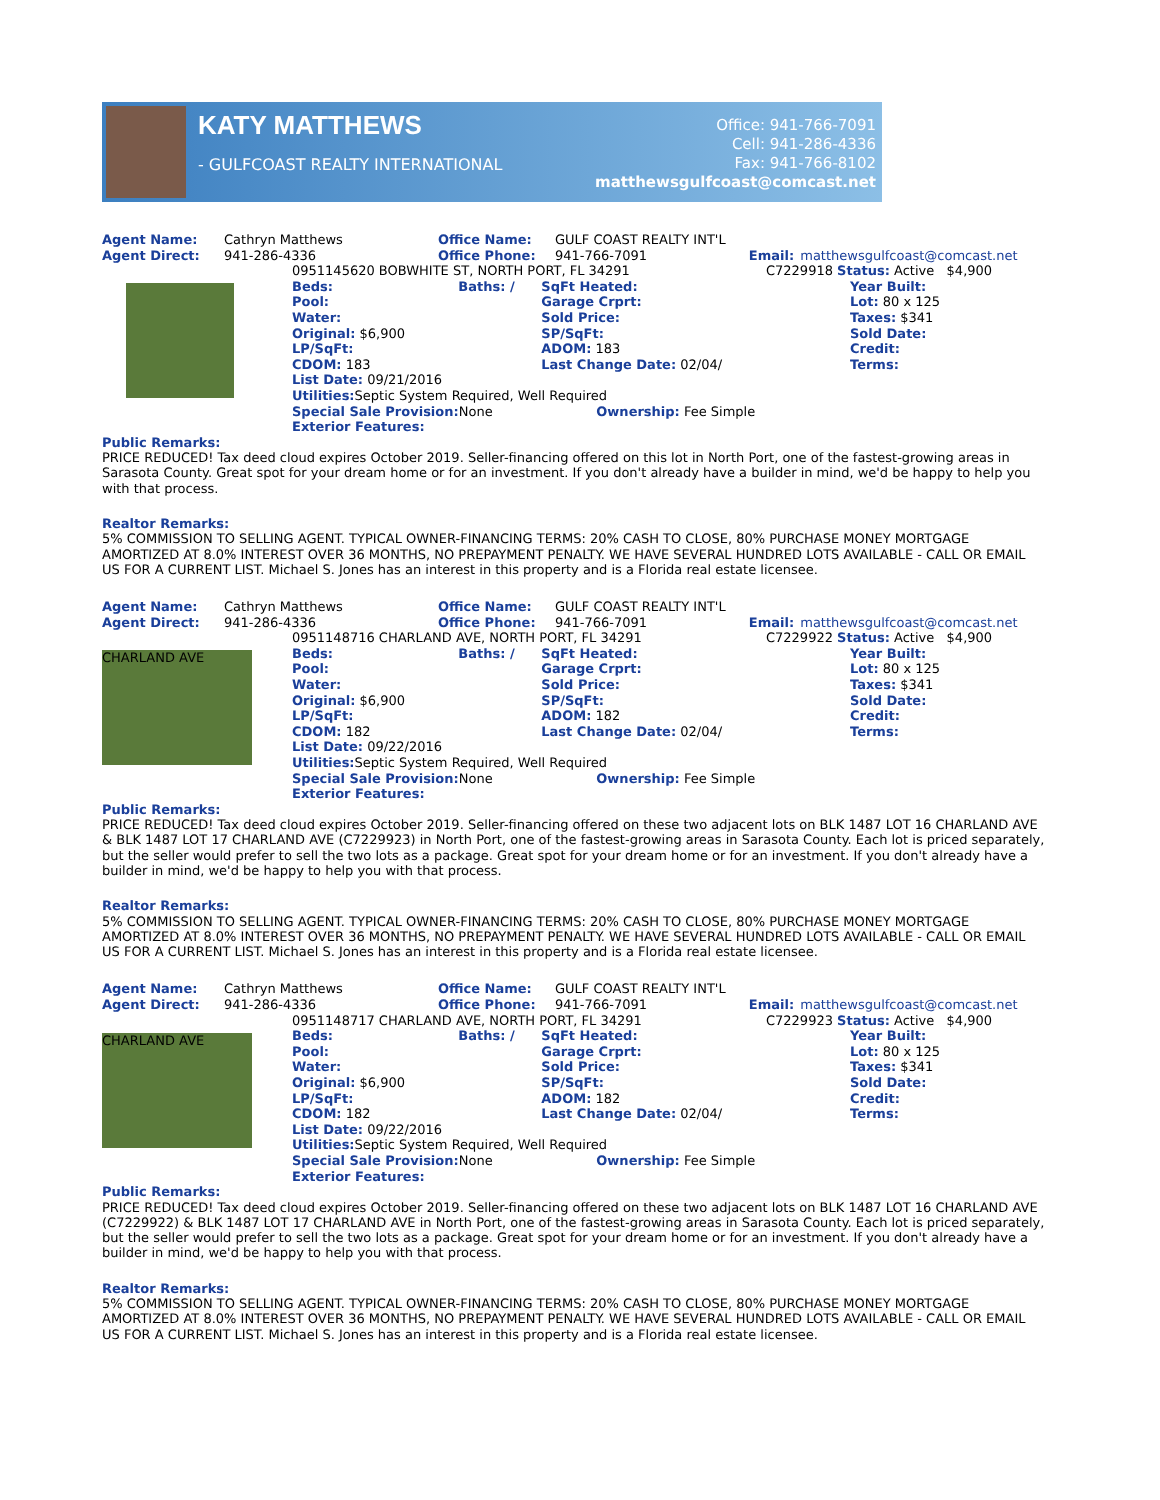KATY MATTHEWS
- GULFCOAST REALTY INTERNATIONAL
Office: 941-766-7091
Cell: 941-286-4336
Fax: 941-766-8102
matthewsgulfcoast@comcast.net
| Agent Name: | Cathryn Matthews | Office Name: | GULF COAST REALTY INT'L | | |
| Agent Direct: | 941-286-4336 | Office Phone: | 941-766-7091 | Email: | matthewsgulfcoast@comcast.net |
| | / 0951145620 BOBWHITE ST, NORTH PORT, FL 34291 / / / C7229918 Status: Active $4,900 / / Beds: / Baths: / / SqFt Heated: / Year Built: / / Pool: / / Garage Crprt: / Lot: 80 x 125 / / Water: / / Sold Price: / Taxes: $341 / / Original: $6,900 / / SP/SqFt: / Sold Date: / / LP/SqFt: / / ADOM: 183 / Credit: / / CDOM: 183 / / Last Change Date: 02/04/ / Terms: / / List Date: 09/21/2016 / / / / / Utilities: Septic System Required, Well Required / / / / / Special Sale Provision: None / / Ownership: Fee Simple / / / Exterior Features: / / / / |
Public Remarks:
PRICE REDUCED! Tax deed cloud expires October 2019. Seller-financing offered on this lot in North Port, one of the fastest-growing areas in Sarasota County. Great spot for your dream home or for an investment. If you don't already have a builder in mind, we'd be happy to help you with that process.
Realtor Remarks:
5% COMMISSION TO SELLING AGENT. TYPICAL OWNER-FINANCING TERMS: 20% CASH TO CLOSE, 80% PURCHASE MONEY MORTGAGE AMORTIZED AT 8.0% INTEREST OVER 36 MONTHS, NO PREPAYMENT PENALTY. WE HAVE SEVERAL HUNDRED LOTS AVAILABLE - CALL OR EMAIL US FOR A CURRENT LIST. Michael S. Jones has an interest in this property and is a Florida real estate licensee.
| Agent Name: | Cathryn Matthews | Office Name: | GULF COAST REALTY INT'L | | |
| Agent Direct: | 941-286-4336 | Office Phone: | 941-766-7091 | Email: | matthewsgulfcoast@comcast.net |
| CHARLAND AVE | / 0951148716 CHARLAND AVE, NORTH PORT, FL 34291 / / / C7229922 Status: Active $4,900 / / Beds: / Baths: / / SqFt Heated: / Year Built: / / Pool: / / Garage Crprt: / Lot: 80 x 125 / / Water: / / Sold Price: / Taxes: $341 / / Original: $6,900 / / SP/SqFt: / Sold Date: / / LP/SqFt: / / ADOM: 182 / Credit: / / CDOM: 182 / / Last Change Date: 02/04/ / Terms: / / List Date: 09/22/2016 / / / / / Utilities: Septic System Required, Well Required / / / / / Special Sale Provision: None / / Ownership: Fee Simple / / / Exterior Features: / / / / |
Public Remarks:
PRICE REDUCED! Tax deed cloud expires October 2019. Seller-financing offered on these two adjacent lots on BLK 1487 LOT 16 CHARLAND AVE & BLK 1487 LOT 17 CHARLAND AVE (C7229923) in North Port, one of the fastest-growing areas in Sarasota County. Each lot is priced separately, but the seller would prefer to sell the two lots as a package. Great spot for your dream home or for an investment. If you don't already have a builder in mind, we'd be happy to help you with that process.
Realtor Remarks:
5% COMMISSION TO SELLING AGENT. TYPICAL OWNER-FINANCING TERMS: 20% CASH TO CLOSE, 80% PURCHASE MONEY MORTGAGE AMORTIZED AT 8.0% INTEREST OVER 36 MONTHS, NO PREPAYMENT PENALTY. WE HAVE SEVERAL HUNDRED LOTS AVAILABLE - CALL OR EMAIL US FOR A CURRENT LIST. Michael S. Jones has an interest in this property and is a Florida real estate licensee.
| Agent Name: | Cathryn Matthews | Office Name: | GULF COAST REALTY INT'L | | |
| Agent Direct: | 941-286-4336 | Office Phone: | 941-766-7091 | Email: | matthewsgulfcoast@comcast.net |
| CHARLAND AVE | / 0951148717 CHARLAND AVE, NORTH PORT, FL 34291 / / / C7229923 Status: Active $4,900 / / Beds: / Baths: / / SqFt Heated: / Year Built: / / Pool: / / Garage Crprt: / Lot: 80 x 125 / / Water: / / Sold Price: / Taxes: $341 / / Original: $6,900 / / SP/SqFt: / Sold Date: / / LP/SqFt: / / ADOM: 182 / Credit: / / CDOM: 182 / / Last Change Date: 02/04/ / Terms: / / List Date: 09/22/2016 / / / / / Utilities: Septic System Required, Well Required / / / / / Special Sale Provision: None / / Ownership: Fee Simple / / / Exterior Features: / / / / |
Public Remarks:
PRICE REDUCED! Tax deed cloud expires October 2019. Seller-financing offered on these two adjacent lots on BLK 1487 LOT 16 CHARLAND AVE (C7229922) & BLK 1487 LOT 17 CHARLAND AVE in North Port, one of the fastest-growing areas in Sarasota County. Each lot is priced separately, but the seller would prefer to sell the two lots as a package. Great spot for your dream home or for an investment. If you don't already have a builder in mind, we'd be happy to help you with that process.
Realtor Remarks:
5% COMMISSION TO SELLING AGENT. TYPICAL OWNER-FINANCING TERMS: 20% CASH TO CLOSE, 80% PURCHASE MONEY MORTGAGE AMORTIZED AT 8.0% INTEREST OVER 36 MONTHS, NO PREPAYMENT PENALTY. WE HAVE SEVERAL HUNDRED LOTS AVAILABLE - CALL OR EMAIL US FOR A CURRENT LIST. Michael S. Jones has an interest in this property and is a Florida real estate licensee.